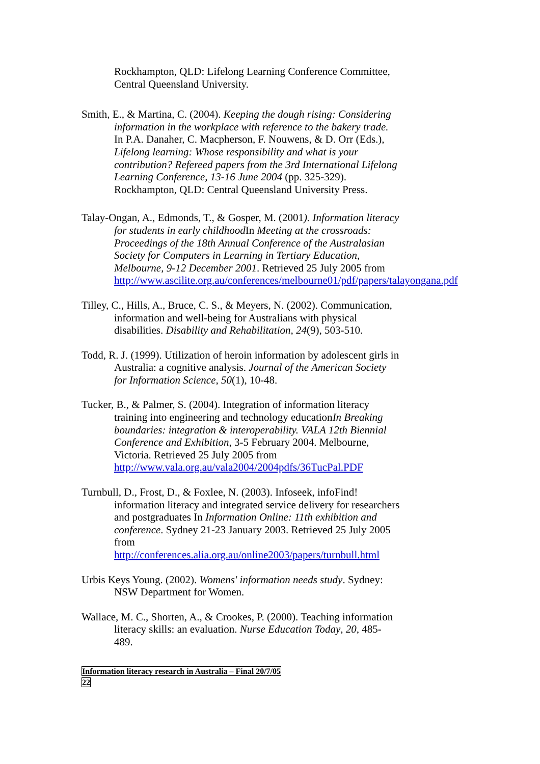Rockhampton, QLD: Lifelong Learning Conference Committee, Central Queensland University.
Smith, E., & Martina, C. (2004). Keeping the dough rising: Considering information in the workplace with reference to the bakery trade. In P.A. Danaher, C. Macpherson, F. Nouwens, & D. Orr (Eds.), Lifelong learning: Whose responsibility and what is your contribution? Refereed papers from the 3rd International Lifelong Learning Conference, 13-16 June 2004 (pp. 325-329). Rockhampton, QLD: Central Queensland University Press.
Talay-Ongan, A., Edmonds, T., & Gosper, M. (2001). Information literacy for students in early childhood In Meeting at the crossroads: Proceedings of the 18th Annual Conference of the Australasian Society for Computers in Learning in Tertiary Education, Melbourne, 9-12 December 2001. Retrieved 25 July 2005 from http://www.ascilite.org.au/conferences/melbourne01/pdf/papers/talayongana.pdf
Tilley, C., Hills, A., Bruce, C. S., & Meyers, N. (2002). Communication, information and well-being for Australians with physical disabilities. Disability and Rehabilitation, 24(9), 503-510.
Todd, R. J. (1999). Utilization of heroin information by adolescent girls in Australia: a cognitive analysis. Journal of the American Society for Information Science, 50(1), 10-48.
Tucker, B., & Palmer, S. (2004). Integration of information literacy training into engineering and technology educationIn Breaking boundaries: integration & interoperability. VALA 12th Biennial Conference and Exhibition, 3-5 February 2004. Melbourne, Victoria. Retrieved 25 July 2005 from http://www.vala.org.au/vala2004/2004pdfs/36TucPal.PDF
Turnbull, D., Frost, D., & Foxlee, N. (2003). Infoseek, infoFind! information literacy and integrated service delivery for researchers and postgraduates In Information Online: 11th exhibition and conference. Sydney 21-23 January 2003. Retrieved 25 July 2005 from http://conferences.alia.org.au/online2003/papers/turnbull.html
Urbis Keys Young. (2002). Womens' information needs study. Sydney: NSW Department for Women.
Wallace, M. C., Shorten, A., & Crookes, P. (2000). Teaching information literacy skills: an evaluation. Nurse Education Today, 20, 485-489.
Information literacy research in Australia – Final 20/7/05
22